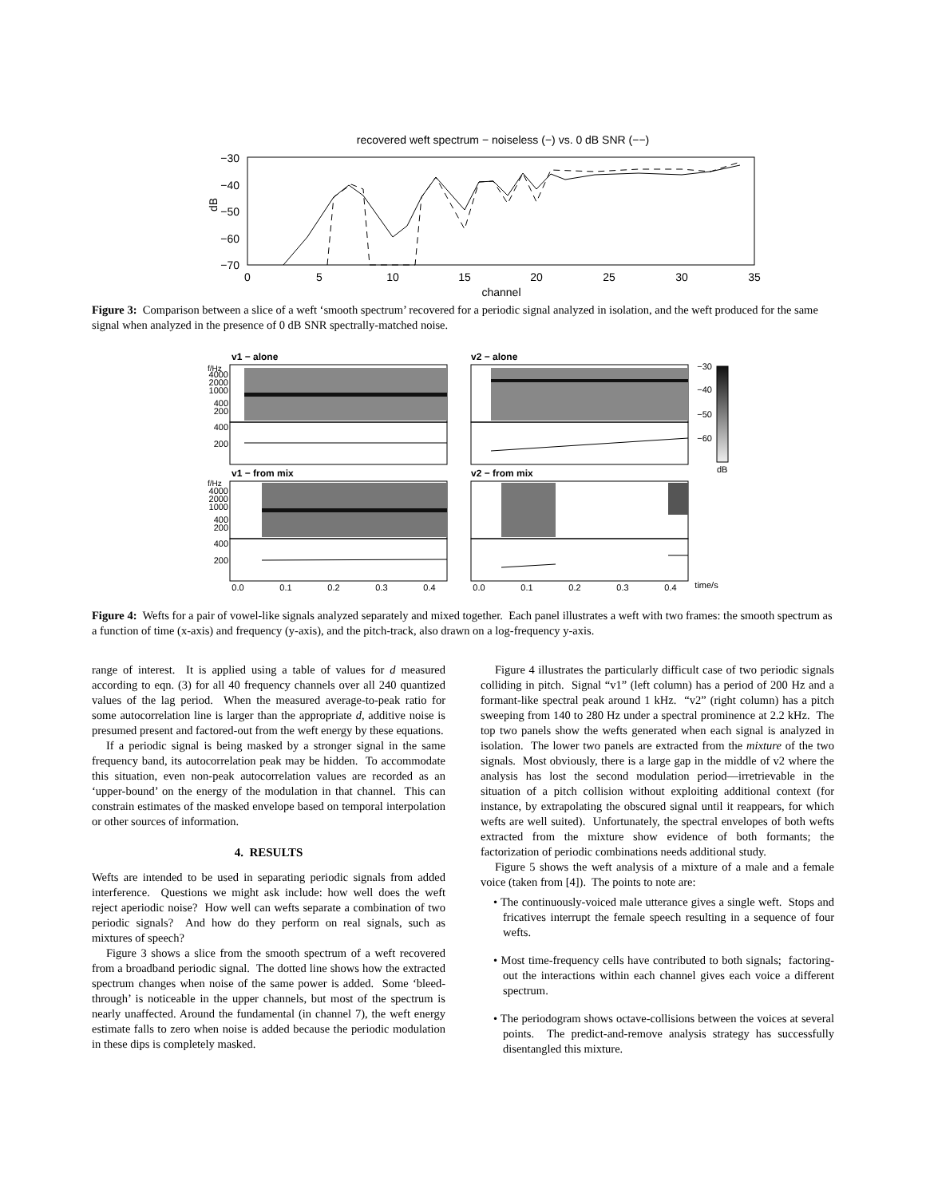recovered weft spectrum − noiseless (−) vs. 0 dB SNR (−−)
−30
−40
−50
−60
−70
dB
0
5
10
15
20
25
30
35
channel
Figure 3: Comparison between a slice of a weft ‘smooth spectrum’ recovered for a periodic signal analyzed in isolation, and the weft produced for the same signal when analyzed in the presence of 0 dB SNR spectrally-matched noise.
v1 − alone
v2 − alone
f/Hz
−30
−40
−50
−60
dB
v1 − from mix
v2 − from mix
f/Hz
4000
2000
1000
400
200
400
200
4000
2000
1000
400
200
400
200
0.0
0.1
0.2
0.3
0.4
0.0
0.1
0.2
0.3
0.4
time/s
Figure 4: Wefts for a pair of vowel-like signals analyzed separately and mixed together. Each panel illustrates a weft with two frames: the smooth spectrum as a function of time (x-axis) and frequency (y-axis), and the pitch-track, also drawn on a log-frequency y-axis.
range of interest. It is applied using a table of values for d measured according to eqn. (3) for all 40 frequency channels over all 240 quantized values of the lag period. When the measured average-to-peak ratio for some autocorrelation line is larger than the appropriate d, additive noise is presumed present and factored-out from the weft energy by these equations.
If a periodic signal is being masked by a stronger signal in the same frequency band, its autocorrelation peak may be hidden. To accommodate this situation, even non-peak autocorrelation values are recorded as an ‘upper-bound’ on the energy of the modulation in that channel. This can constrain estimates of the masked envelope based on temporal interpolation or other sources of information.
4. RESULTS
Wefts are intended to be used in separating periodic signals from added interference. Questions we might ask include: how well does the weft reject aperiodic noise? How well can wefts separate a combination of two periodic signals? And how do they perform on real signals, such as mixtures of speech?
Figure 3 shows a slice from the smooth spectrum of a weft recovered from a broadband periodic signal. The dotted line shows how the extracted spectrum changes when noise of the same power is added. Some ‘bleed-through’ is noticeable in the upper channels, but most of the spectrum is nearly unaffected. Around the fundamental (in channel 7), the weft energy estimate falls to zero when noise is added because the periodic modulation in these dips is completely masked.
Figure 4 illustrates the particularly difficult case of two periodic signals colliding in pitch. Signal “v1” (left column) has a period of 200 Hz and a formant-like spectral peak around 1 kHz. “v2” (right column) has a pitch sweeping from 140 to 280 Hz under a spectral prominence at 2.2 kHz. The top two panels show the wefts generated when each signal is analyzed in isolation. The lower two panels are extracted from the mixture of the two signals. Most obviously, there is a large gap in the middle of v2 where the analysis has lost the second modulation period—irretrievable in the situation of a pitch collision without exploiting additional context (for instance, by extrapolating the obscured signal until it reappears, for which wefts are well suited). Unfortunately, the spectral envelopes of both wefts extracted from the mixture show evidence of both formants; the factorization of periodic combinations needs additional study.
Figure 5 shows the weft analysis of a mixture of a male and a female voice (taken from [4]). The points to note are:
• The continuously-voiced male utterance gives a single weft. Stops and fricatives interrupt the female speech resulting in a sequence of four wefts.
• Most time-frequency cells have contributed to both signals; factoring-out the interactions within each channel gives each voice a different spectrum.
• The periodogram shows octave-collisions between the voices at several points. The predict-and-remove analysis strategy has successfully disentangled this mixture.